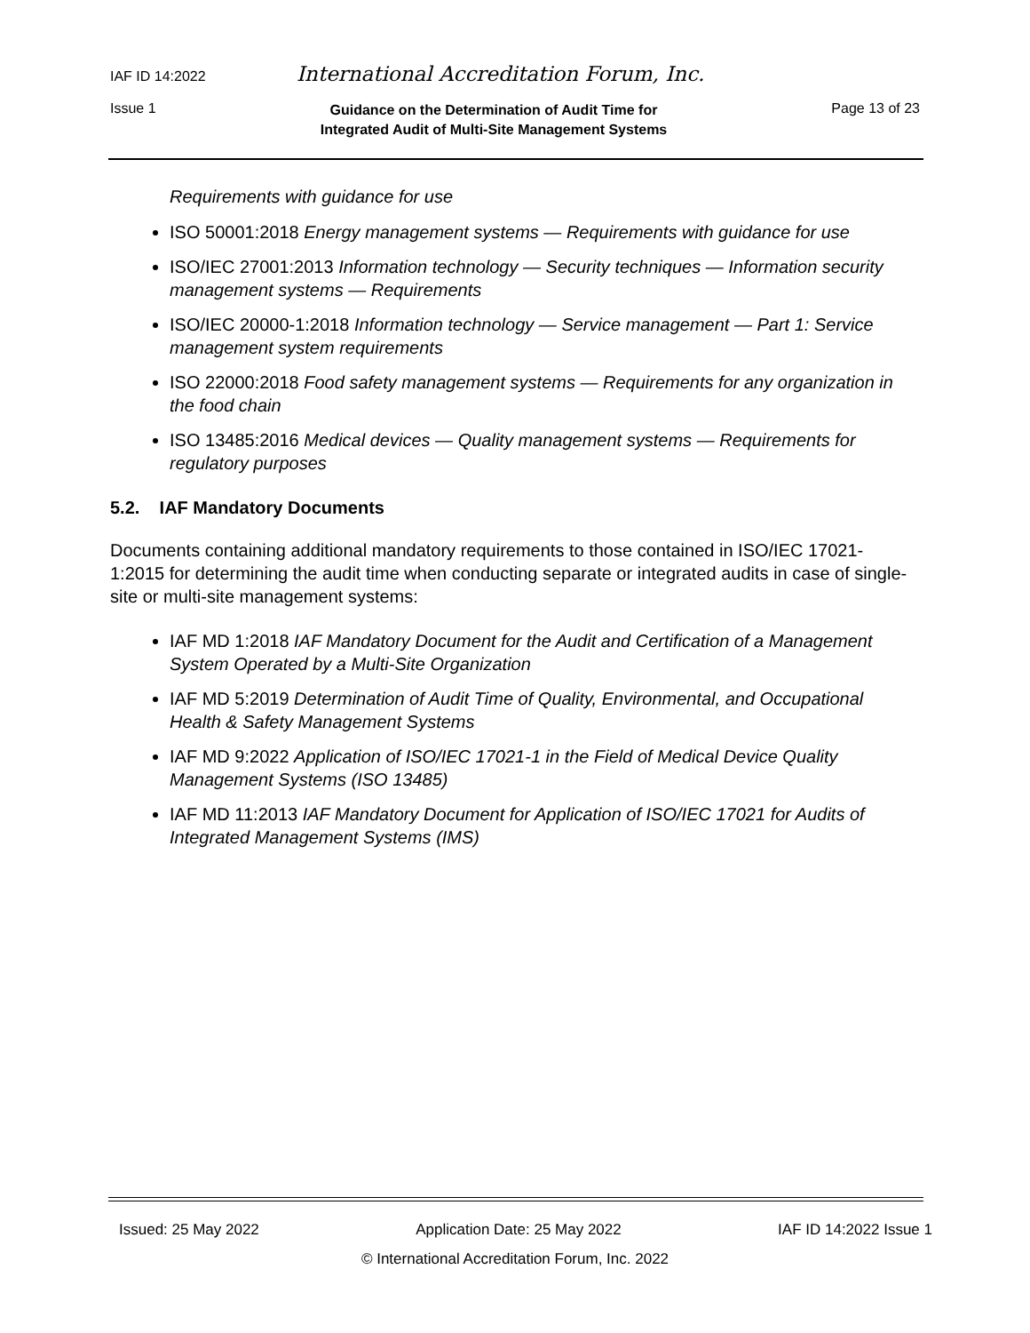IAF ID 14:2022 International Accreditation Forum, Inc.
Issue 1 Guidance on the Determination of Audit Time for
Integrated Audit of Multi-Site Management Systems Page 13 of 23
Requirements with guidance for use
ISO 50001:2018 Energy management systems — Requirements with guidance for use
ISO/IEC 27001:2013 Information technology — Security techniques — Information security management systems — Requirements
ISO/IEC 20000-1:2018 Information technology — Service management — Part 1: Service management system requirements
ISO 22000:2018 Food safety management systems — Requirements for any organization in the food chain
ISO 13485:2016 Medical devices — Quality management systems — Requirements for regulatory purposes
5.2. IAF Mandatory Documents
Documents containing additional mandatory requirements to those contained in ISO/IEC 17021-1:2015 for determining the audit time when conducting separate or integrated audits in case of single-site or multi-site management systems:
IAF MD 1:2018 IAF Mandatory Document for the Audit and Certification of a Management System Operated by a Multi-Site Organization
IAF MD 5:2019 Determination of Audit Time of Quality, Environmental, and Occupational Health & Safety Management Systems
IAF MD 9:2022 Application of ISO/IEC 17021-1 in the Field of Medical Device Quality Management Systems (ISO 13485)
IAF MD 11:2013 IAF Mandatory Document for Application of ISO/IEC 17021 for Audits of Integrated Management Systems (IMS)
Issued: 25 May 2022 Application Date: 25 May 2022 IAF ID 14:2022 Issue 1
© International Accreditation Forum, Inc. 2022